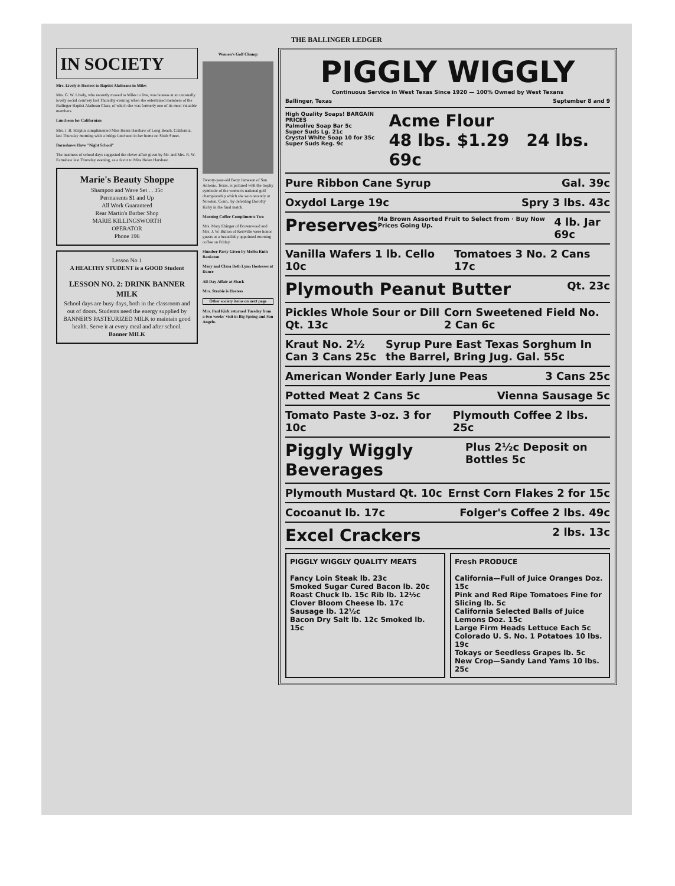THE BALLINGER LEDGER
IN SOCIETY
Mrs. Lively is Hostess to Baptist Alatheans in Miles
Mrs. G. W. Lively, who recently moved to Miles to live, was hostess at an unusually lovely social courtesy last Thursday evening when she entertained members of the Ballinger Baptist Alathean Class, of which she was formerly one of its most valuable members.
Luncheon for Californian
Mrs. J. B. Striplin complimented Miss Helen Harshaw of Long Beach, California, last Thursday morning with a bridge luncheon in her home on Sixth Street.
Barnshaws Have "Night School"
The nearness of school days suggested the clever affair given by Mr. and Mrs. R. W. Earnshaw last Thursday evening, as a favor to Miss Helen Harshaw.
Marie's Beauty Shoppe
Shampoo and Wave Set . . 35c
Permanents $1 and Up
All Work Guaranteed
Rear Martin's Barber Shop
MARIE KILLINGSWORTH
OPERATOR
Phone 196
Lesson No 1
A HEALTHY STUDENT is a GOOD Student
LESSON NO. 2: DRINK BANNER MILK
School days are busy days, both in the classroom and out of doors. Students need the energy supplied by BANNER'S PASTEURIZED MILK to maintain good health. Serve it at every meal and after school.
Banner MILK
Women's Golf Champ
Twenty-year-old Betty Jameson of San Antonio, Texas, is pictured with the trophy symbolic of the women's national golf championship which she won recently at Noroton, Conn., by defeating Dorothy Kirby in the final match.
Morning Coffee Compliments Two
Mrs. Mary Ehinger of Brownwood and Mrs. J. W. Button of Kerrville were honor guests at a beautifully appointed morning coffee on Friday.
Slumber Party Given by Melba Ruth Bankston
Mary and Clara Beth Lynn Hostesses at Dance
All-Day Affair at Shack
Mrs. Strobie is Hostess
Other society items on next page
Mrs. Paul Kirk returned Tuesday from a two weeks' visit in Big Spring and San Angelo.
PIGGLY WIGGLY
Continuous Service in West Texas Since 1920 — 100% Owned by West Texans
Ballinger, Texas September 8 and 9
High Quality Soaps! BARGAIN PRICES
Palmolive Soap Bar 5c
Super Suds Lg. 21c
Crystal White Soap 10 for 35c
Super Suds Reg. 9c Acme Flour
48 lbs. $1.29 24 lbs. 69c
Pure Ribbon Cane Syrup Gal. 39c
Oxydol Large 19c Spry 3 lbs. 43c
Preserves Ma Brown Assorted Fruit to Select from · Buy Now Prices Going Up. 4 lb. Jar 69c
Vanilla Wafers 1 lb. Cello 10c Tomatoes 3 No. 2 Cans 17c
Plymouth Peanut Butter Qt. 23c
Pickles Whole Sour or Dill Qt. 13c Corn Sweetened Field No. 2 Can 6c
Kraut No. 2½ Can 3 Cans 25c Syrup Pure East Texas Sorghum In the Barrel, Bring Jug. Gal. 55c
American Wonder Early June Peas 3 Cans 25c
Potted Meat 2 Cans 5c Vienna Sausage 5c
Tomato Paste 3-oz. 3 for 10c Plymouth Coffee 2 lbs. 25c
Piggly Wiggly Beverages Plus 2½c Deposit on Bottles 5c
Plymouth Mustard Qt. 10c Ernst Corn Flakes 2 for 15c
Cocoanut lb. 17c Folger's Coffee 2 lbs. 49c
Excel Crackers 2 lbs. 13c
PIGGLY WIGGLY QUALITY MEATS
Fancy Loin Steak lb. 23c
Smoked Sugar Cured Bacon lb. 20c
Roast Chuck lb. 15c Rib lb. 12½c
Clover Bloom Cheese lb. 17c
Sausage lb. 12½c
Bacon Dry Salt lb. 12c Smoked lb. 15c
Fresh PRODUCE
California—Full of Juice Oranges Doz. 15c
Pink and Red Ripe Tomatoes Fine for Slicing lb. 5c
California Selected Balls of Juice Lemons Doz. 15c
Large Firm Heads Lettuce Each 5c
Colorado U. S. No. 1 Potatoes 10 lbs. 19c
Tokays or Seedless Grapes lb. 5c
New Crop—Sandy Land Yams 10 lbs. 25c